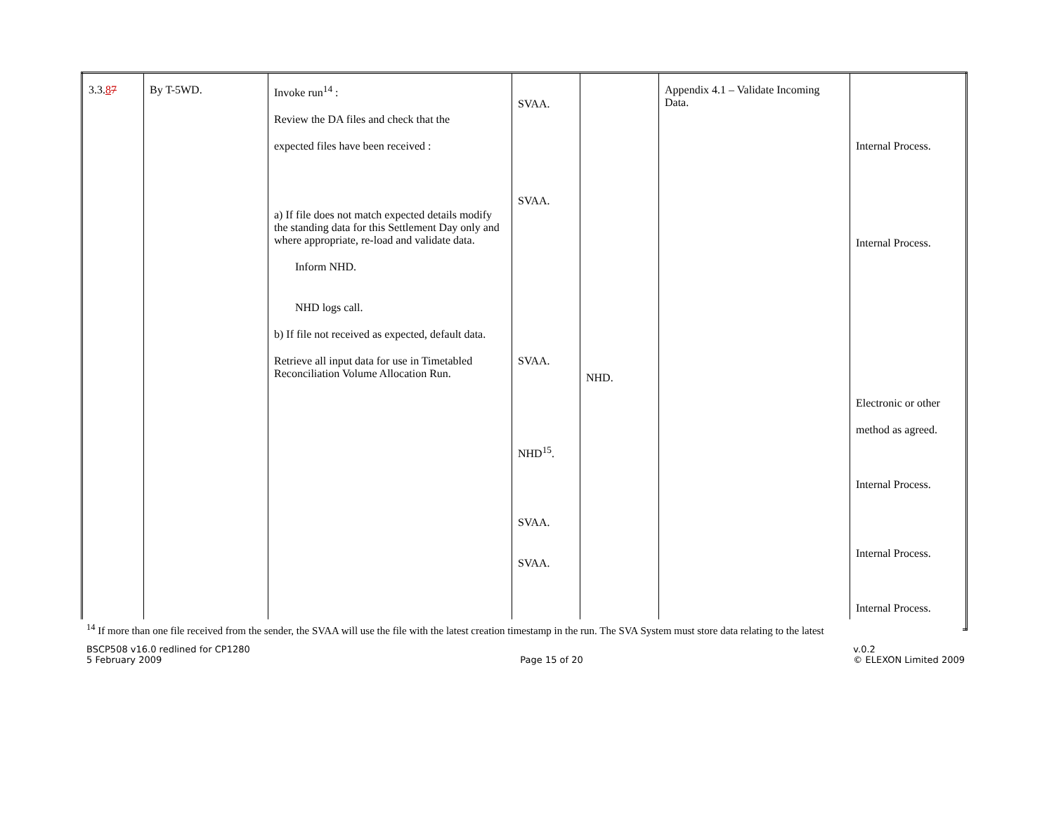| 3.3. 8 7 | By T-5WD. | Invoke run<sup>14</sup> : Review the DA files and check that the expected files have been received : a) If file does not match expected details modify the standing data for this Settlement Day only and where appropriate, re-load and validate data. Inform NHD. NHD logs call. b) If file not received as expected, default data. Retrieve all input data for use in Timetabled Reconciliation Volume Allocation Run. | SVAA. SVAA. SVAA. NHD<sup>15</sup>. SVAA. SVAA. | NHD. | Appendix 4.1 – Validate Incoming Data. | Internal Process. Internal Process. Electronic or other method as agreed. Internal Process. Internal Process. Internal Process. |
<sup>14</sup> If more than one file received from the sender, the SVAA will use the file with the latest creation timestamp in the run. The SVA System must store data relating to the latest
BSCP508 v16.0 redlined for CP1280
5 February 2009
Page 15 of 20 v.0.2
© ELEXON Limited 2009